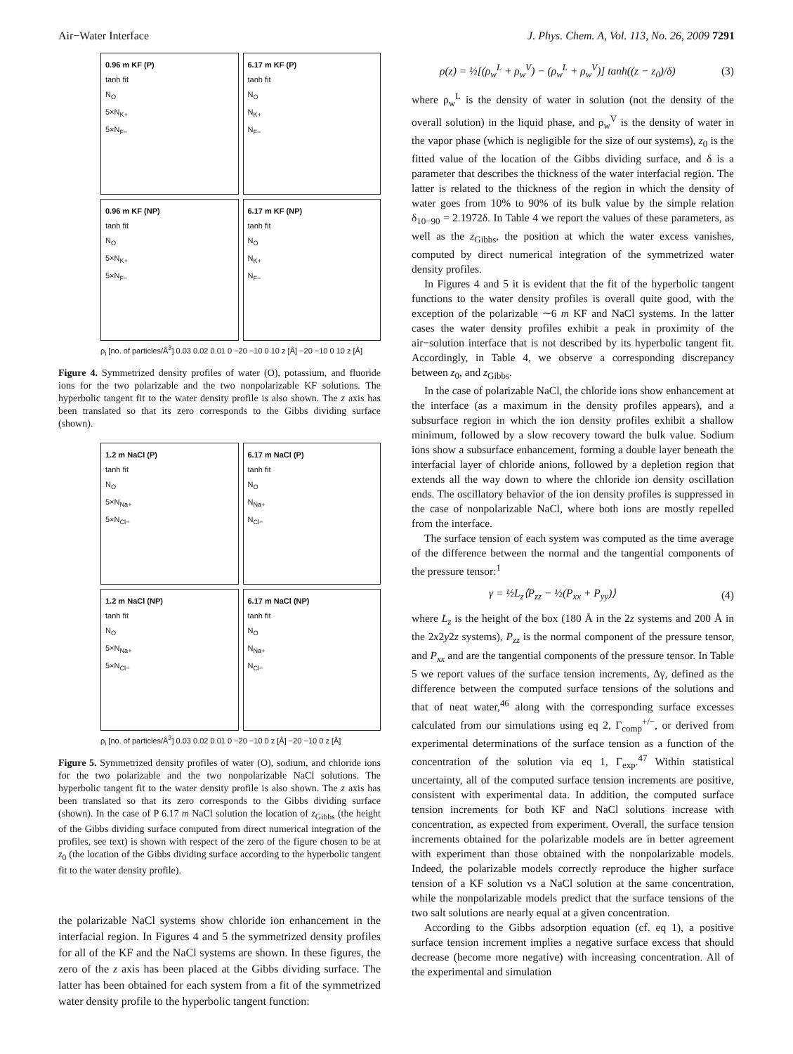Air−Water Interface J. Phys. Chem. A, Vol. 113, No. 26, 2009 7291
0.96 m KF (P)
tanh fit
N<sub>O</sub>
5×N<sub>K+</sub>
5×N<sub>F−</sub>
6.17 m KF (P)
tanh fit
N<sub>O</sub>
N<sub>K+</sub>
N<sub>F−</sub>
0.96 m KF (NP)
tanh fit
N<sub>O</sub>
5×N<sub>K+</sub>
5×N<sub>F−</sub>
6.17 m KF (NP)
tanh fit
N<sub>O</sub>
N<sub>K+</sub>
N<sub>F−</sub>
ρ<sub>i</sub> [no. of particles/Å<sup>3</sup>] 0.03 0.02 0.01 0 −20 −10 0 10 z [Å] −20 −10 0 10 z [Å]
Figure 4. Symmetrized density profiles of water (O), potassium, and fluoride ions for the two polarizable and the two nonpolarizable KF solutions. The hyperbolic tangent fit to the water density profile is also shown. The z axis has been translated so that its zero corresponds to the Gibbs dividing surface (shown).
1.2 m NaCl (P)
tanh fit
N<sub>O</sub>
5×N<sub>Na+</sub>
5×N<sub>Cl−</sub>
6.17 m NaCl (P)
tanh fit
N<sub>O</sub>
N<sub>Na+</sub>
N<sub>Cl−</sub>
1.2 m NaCl (NP)
tanh fit
N<sub>O</sub>
5×N<sub>Na+</sub>
5×N<sub>Cl−</sub>
6.17 m NaCl (NP)
tanh fit
N<sub>O</sub>
N<sub>Na+</sub>
N<sub>Cl−</sub>
ρ<sub>i</sub> [no. of particles/Å<sup>3</sup>] 0.03 0.02 0.01 0 −20 −10 0 z [Å] −20 −10 0 z [Å]
Figure 5. Symmetrized density profiles of water (O), sodium, and chloride ions for the two polarizable and the two nonpolarizable NaCl solutions. The hyperbolic tangent fit to the water density profile is also shown. The z axis has been translated so that its zero corresponds to the Gibbs dividing surface (shown). In the case of P 6.17 m NaCl solution the location of z<sub>Gibbs</sub> (the height of the Gibbs dividing surface computed from direct numerical integration of the profiles, see text) is shown with respect of the zero of the figure chosen to be at z<sub>0</sub> (the location of the Gibbs dividing surface according to the hyperbolic tangent fit to the water density profile).
the polarizable NaCl systems show chloride ion enhancement in the interfacial region. In Figures 4 and 5 the symmetrized density profiles for all of the KF and the NaCl systems are shown. In these figures, the zero of the z axis has been placed at the Gibbs dividing surface. The latter has been obtained for each system from a fit of the symmetrized water density profile to the hyperbolic tangent function:
ρ(z) = ½[(ρ<sub>w</sub><sup>L</sup> + ρ<sub>w</sub><sup>V</sup>) − (ρ<sub>w</sub><sup>L</sup> + ρ<sub>w</sub><sup>V</sup>)] tanh((z − z<sub>0</sub>)/δ) (3)
where ρ<sub>w</sub><sup>L</sup> is the density of water in solution (not the density of the overall solution) in the liquid phase, and ρ<sub>w</sub><sup>V</sup> is the density of water in the vapor phase (which is negligible for the size of our systems), z<sub>0</sub> is the fitted value of the location of the Gibbs dividing surface, and δ is a parameter that describes the thickness of the water interfacial region. The latter is related to the thickness of the region in which the density of water goes from 10% to 90% of its bulk value by the simple relation δ<sub>10−90</sub> = 2.1972δ. In Table 4 we report the values of these parameters, as well as the z<sub>Gibbs</sub>, the position at which the water excess vanishes, computed by direct numerical integration of the symmetrized water density profiles.
In Figures 4 and 5 it is evident that the fit of the hyperbolic tangent functions to the water density profiles is overall quite good, with the exception of the polarizable ∼6 m KF and NaCl systems. In the latter cases the water density profiles exhibit a peak in proximity of the air−solution interface that is not described by its hyperbolic tangent fit. Accordingly, in Table 4, we observe a corresponding discrepancy between z<sub>0</sub>, and z<sub>Gibbs</sub>.
In the case of polarizable NaCl, the chloride ions show enhancement at the interface (as a maximum in the density profiles appears), and a subsurface region in which the ion density profiles exhibit a shallow minimum, followed by a slow recovery toward the bulk value. Sodium ions show a subsurface enhancement, forming a double layer beneath the interfacial layer of chloride anions, followed by a depletion region that extends all the way down to where the chloride ion density oscillation ends. The oscillatory behavior of the ion density profiles is suppressed in the case of nonpolarizable NaCl, where both ions are mostly repelled from the interface.
The surface tension of each system was computed as the time average of the difference between the normal and the tangential components of the pressure tensor:<sup>1</sup>
γ = ½L<sub>z</sub>⟨P<sub>zz</sub> − ½(P<sub>xx</sub> + P<sub>yy</sub>)⟩ (4)
where L<sub>z</sub> is the height of the box (180 Å in the 2z systems and 200 Å in the 2x2y2z systems), P<sub>zz</sub> is the normal component of the pressure tensor, and P<sub>xx</sub> and are the tangential components of the pressure tensor. In Table 5 we report values of the surface tension increments, Δγ, defined as the difference between the computed surface tensions of the solutions and that of neat water,<sup>46</sup> along with the corresponding surface excesses calculated from our simulations using eq 2, Γ<sub>comp</sub><sup>+/−</sup>, or derived from experimental determinations of the surface tension as a function of the concentration of the solution via eq 1, Γ<sub>exp</sub>.<sup>47</sup> Within statistical uncertainty, all of the computed surface tension increments are positive, consistent with experimental data. In addition, the computed surface tension increments for both KF and NaCl solutions increase with concentration, as expected from experiment. Overall, the surface tension increments obtained for the polarizable models are in better agreement with experiment than those obtained with the nonpolarizable models. Indeed, the polarizable models correctly reproduce the higher surface tension of a KF solution vs a NaCl solution at the same concentration, while the nonpolarizable models predict that the surface tensions of the two salt solutions are nearly equal at a given concentration.
According to the Gibbs adsorption equation (cf. eq 1), a positive surface tension increment implies a negative surface excess that should decrease (become more negative) with increasing concentration. All of the experimental and simulation